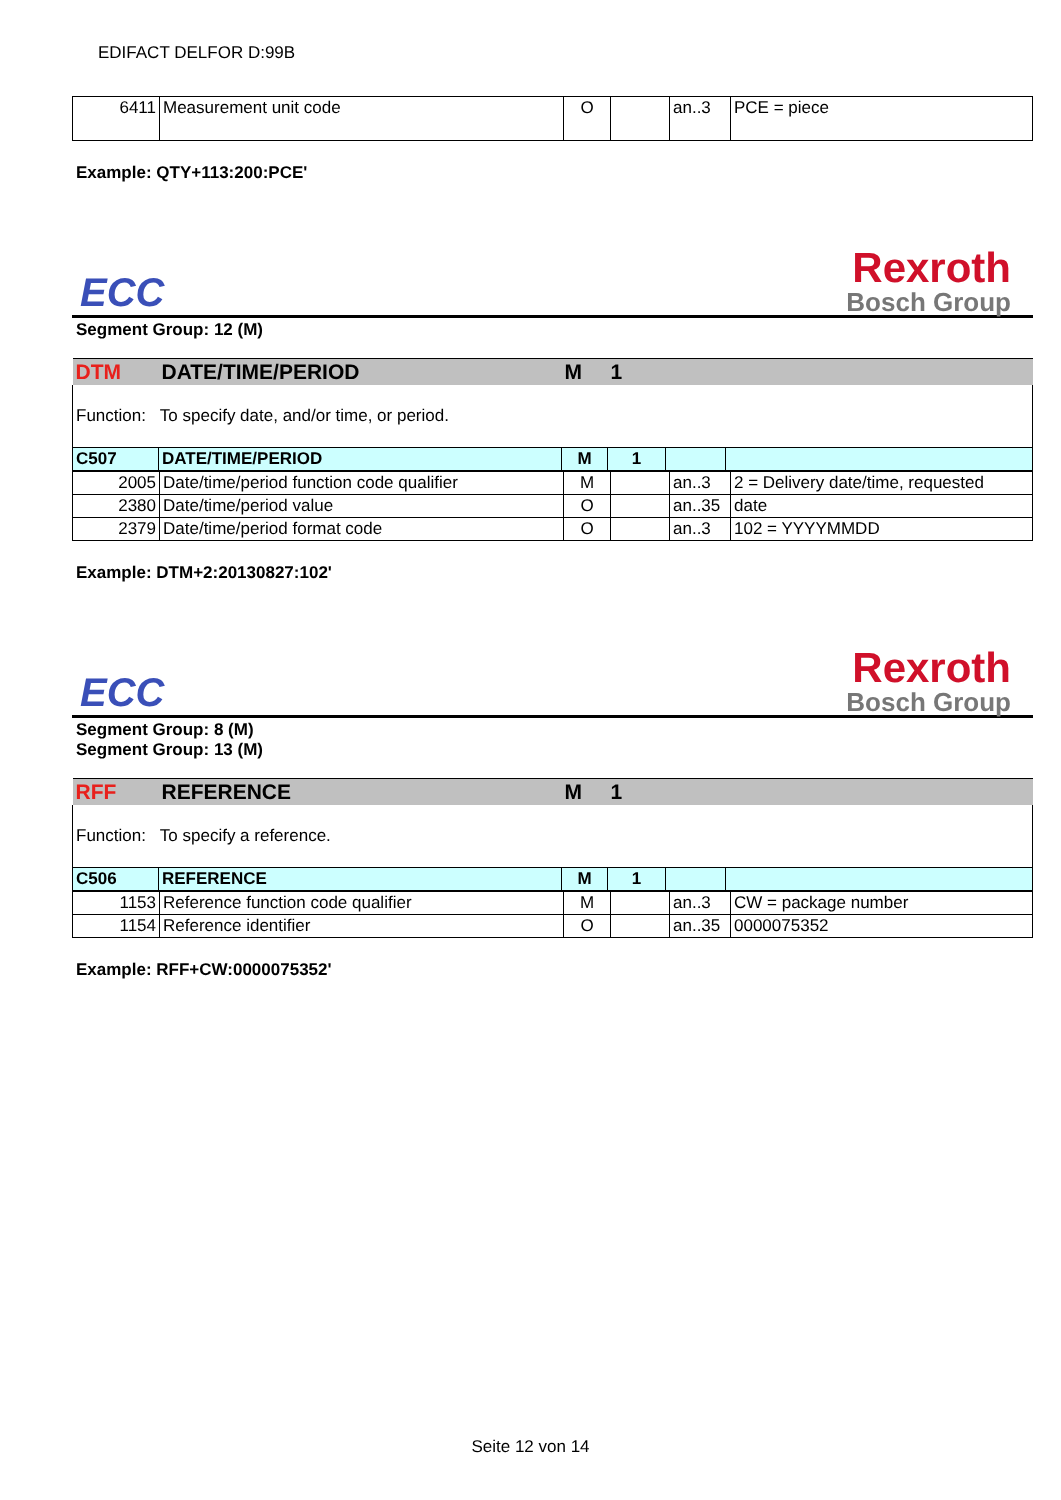EDIFACT DELFOR D:99B
| 6411 | Measurement unit code | O | | an..3 | PCE = piece |
Example: QTY+113:200:PCE'
ECC
Rexroth
Bosch Group
Segment Group: 12 (M)
| DTM | DATE/TIME/PERIOD | M | 1 | | |
| Function: To specify date, and/or time, or period. | | | | | |
| C507 | DATE/TIME/PERIOD | M | 1 | | |
| 2005 | Date/time/period function code qualifier | M | | an..3 | 2 = Delivery date/time, requested |
| 2380 | Date/time/period value | O | | an..35 | date |
| 2379 | Date/time/period format code | O | | an..3 | 102 = YYYYMMDD |
Example: DTM+2:20130827:102'
ECC
Rexroth
Bosch Group
Segment Group: 8 (M)
Segment Group: 13 (M)
| RFF | REFERENCE | M | 1 | | |
| Function: To specify a reference. | | | | | |
| C506 | REFERENCE | M | 1 | | |
| 1153 | Reference function code qualifier | M | | an..3 | CW = package number |
| 1154 | Reference identifier | O | | an..35 | 0000075352 |
Example: RFF+CW:0000075352'
Seite 12 von 14